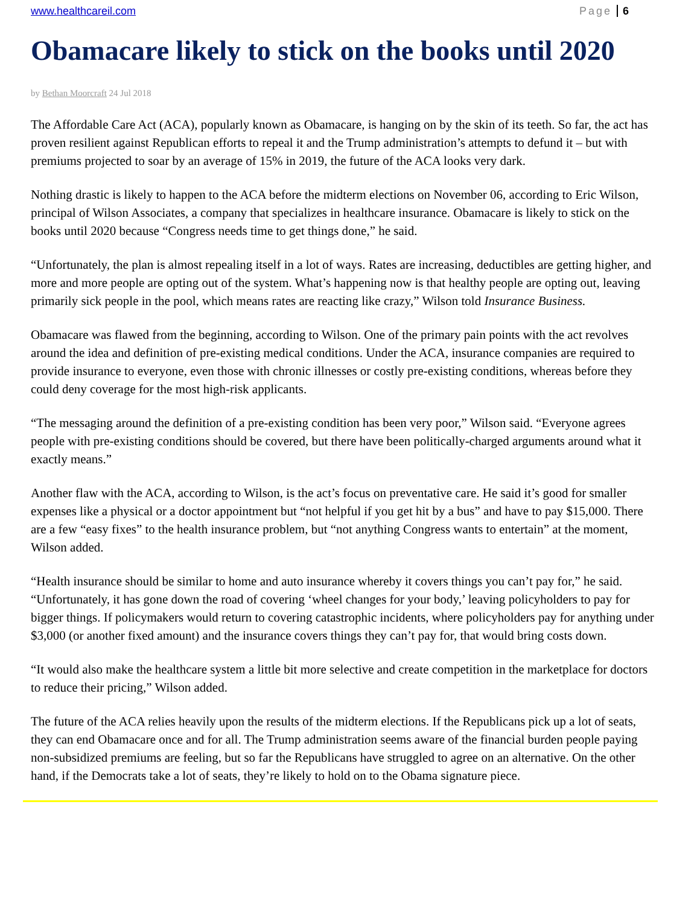www.healthcareil.com Page 6
Obamacare likely to stick on the books until 2020
by Bethan Moorcraft 24 Jul 2018
The Affordable Care Act (ACA), popularly known as Obamacare, is hanging on by the skin of its teeth. So far, the act has proven resilient against Republican efforts to repeal it and the Trump administration’s attempts to defund it – but with premiums projected to soar by an average of 15% in 2019, the future of the ACA looks very dark.
Nothing drastic is likely to happen to the ACA before the midterm elections on November 06, according to Eric Wilson, principal of Wilson Associates, a company that specializes in healthcare insurance. Obamacare is likely to stick on the books until 2020 because “Congress needs time to get things done,” he said.
“Unfortunately, the plan is almost repealing itself in a lot of ways. Rates are increasing, deductibles are getting higher, and more and more people are opting out of the system. What’s happening now is that healthy people are opting out, leaving primarily sick people in the pool, which means rates are reacting like crazy,” Wilson told Insurance Business.
Obamacare was flawed from the beginning, according to Wilson. One of the primary pain points with the act revolves around the idea and definition of pre-existing medical conditions. Under the ACA, insurance companies are required to provide insurance to everyone, even those with chronic illnesses or costly pre-existing conditions, whereas before they could deny coverage for the most high-risk applicants.
“The messaging around the definition of a pre-existing condition has been very poor,” Wilson said. “Everyone agrees people with pre-existing conditions should be covered, but there have been politically-charged arguments around what it exactly means.”
Another flaw with the ACA, according to Wilson, is the act’s focus on preventative care. He said it’s good for smaller expenses like a physical or a doctor appointment but “not helpful if you get hit by a bus” and have to pay $15,000. There are a few “easy fixes” to the health insurance problem, but “not anything Congress wants to entertain” at the moment, Wilson added.
“Health insurance should be similar to home and auto insurance whereby it covers things you can’t pay for,” he said. “Unfortunately, it has gone down the road of covering ‘wheel changes for your body,’ leaving policyholders to pay for bigger things. If policymakers would return to covering catastrophic incidents, where policyholders pay for anything under $3,000 (or another fixed amount) and the insurance covers things they can’t pay for, that would bring costs down.
“It would also make the healthcare system a little bit more selective and create competition in the marketplace for doctors to reduce their pricing,” Wilson added.
The future of the ACA relies heavily upon the results of the midterm elections. If the Republicans pick up a lot of seats, they can end Obamacare once and for all. The Trump administration seems aware of the financial burden people paying non-subsidized premiums are feeling, but so far the Republicans have struggled to agree on an alternative. On the other hand, if the Democrats take a lot of seats, they’re likely to hold on to the Obama signature piece.